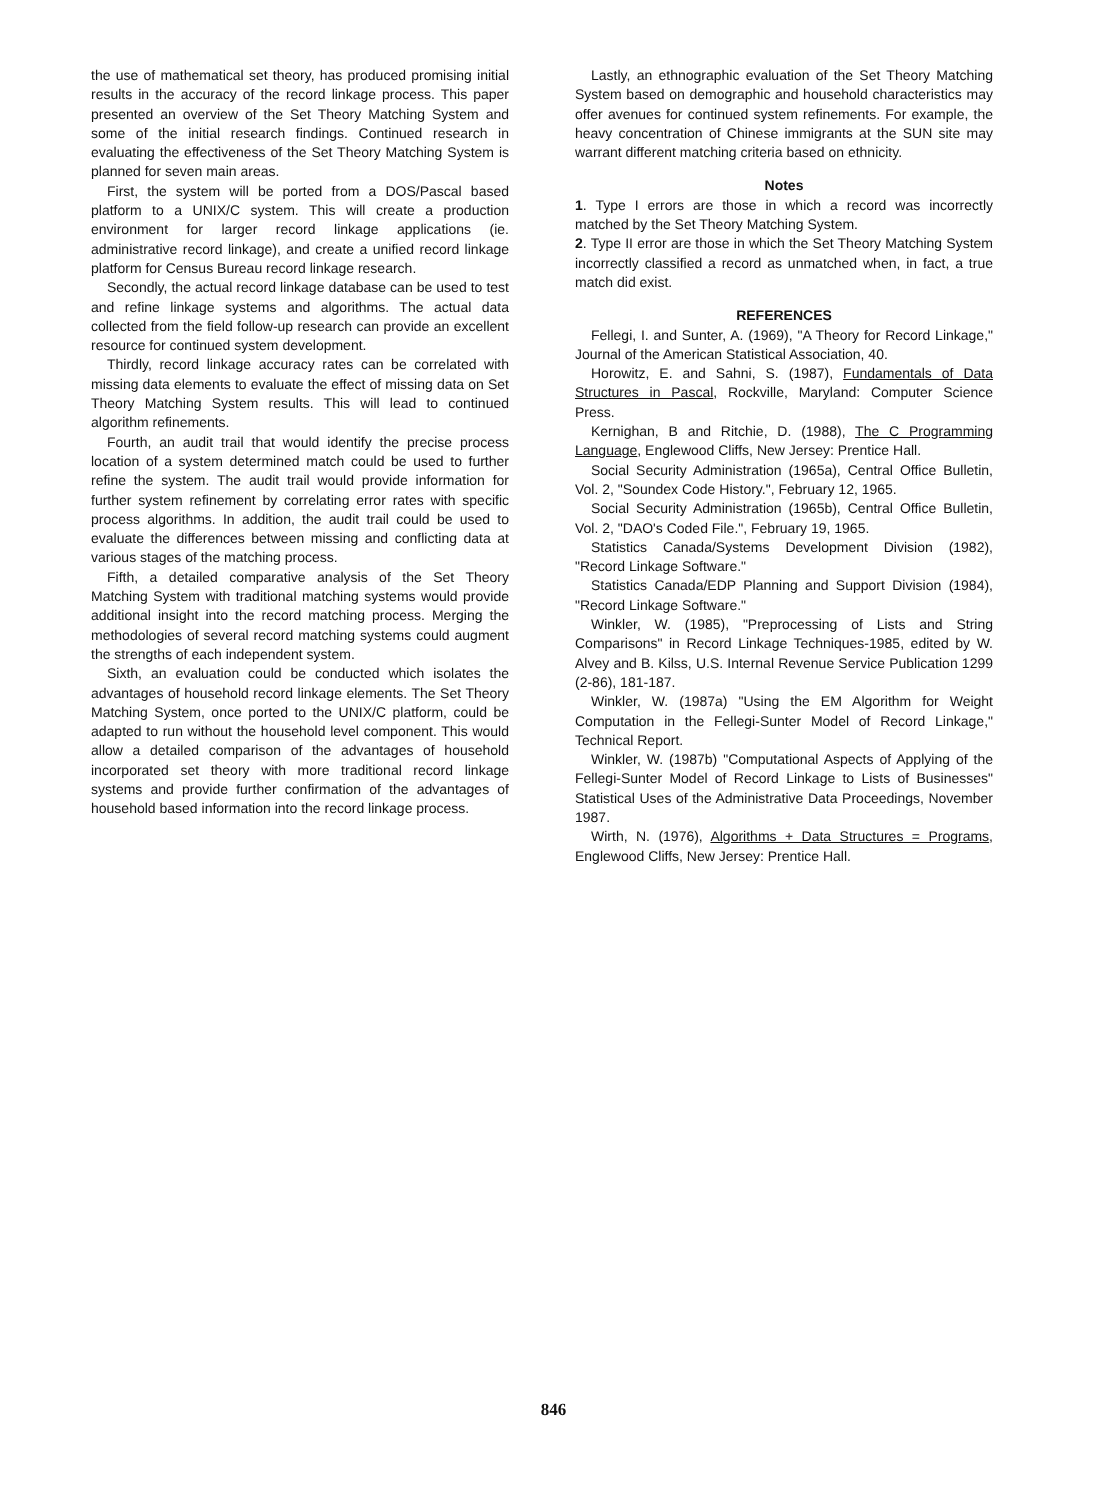the use of mathematical set theory, has produced promising initial results in the accuracy of the record linkage process. This paper presented an overview of the Set Theory Matching System and some of the initial research findings. Continued research in evaluating the effectiveness of the Set Theory Matching System is planned for seven main areas.
First, the system will be ported from a DOS/Pascal based platform to a UNIX/C system. This will create a production environment for larger record linkage applications (ie. administrative record linkage), and create a unified record linkage platform for Census Bureau record linkage research.
Secondly, the actual record linkage database can be used to test and refine linkage systems and algorithms. The actual data collected from the field follow-up research can provide an excellent resource for continued system development.
Thirdly, record linkage accuracy rates can be correlated with missing data elements to evaluate the effect of missing data on Set Theory Matching System results. This will lead to continued algorithm refinements.
Fourth, an audit trail that would identify the precise process location of a system determined match could be used to further refine the system. The audit trail would provide information for further system refinement by correlating error rates with specific process algorithms. In addition, the audit trail could be used to evaluate the differences between missing and conflicting data at various stages of the matching process.
Fifth, a detailed comparative analysis of the Set Theory Matching System with traditional matching systems would provide additional insight into the record matching process. Merging the methodologies of several record matching systems could augment the strengths of each independent system.
Sixth, an evaluation could be conducted which isolates the advantages of household record linkage elements. The Set Theory Matching System, once ported to the UNIX/C platform, could be adapted to run without the household level component. This would allow a detailed comparison of the advantages of household incorporated set theory with more traditional record linkage systems and provide further confirmation of the advantages of household based information into the record linkage process.
Lastly, an ethnographic evaluation of the Set Theory Matching System based on demographic and household characteristics may offer avenues for continued system refinements. For example, the heavy concentration of Chinese immigrants at the SUN site may warrant different matching criteria based on ethnicity.
Notes
1. Type I errors are those in which a record was incorrectly matched by the Set Theory Matching System.
2. Type II error are those in which the Set Theory Matching System incorrectly classified a record as unmatched when, in fact, a true match did exist.
REFERENCES
Fellegi, I. and Sunter, A. (1969), "A Theory for Record Linkage," Journal of the American Statistical Association, 40.
Horowitz, E. and Sahni, S. (1987), Fundamentals of Data Structures in Pascal, Rockville, Maryland: Computer Science Press.
Kernighan, B and Ritchie, D. (1988), The C Programming Language, Englewood Cliffs, New Jersey: Prentice Hall.
Social Security Administration (1965a), Central Office Bulletin, Vol. 2, "Soundex Code History.", February 12, 1965.
Social Security Administration (1965b), Central Office Bulletin, Vol. 2, "DAO's Coded File.", February 19, 1965.
Statistics Canada/Systems Development Division (1982), "Record Linkage Software."
Statistics Canada/EDP Planning and Support Division (1984), "Record Linkage Software."
Winkler, W. (1985), "Preprocessing of Lists and String Comparisons" in Record Linkage Techniques-1985, edited by W. Alvey and B. Kilss, U.S. Internal Revenue Service Publication 1299 (2-86), 181-187.
Winkler, W. (1987a) "Using the EM Algorithm for Weight Computation in the Fellegi-Sunter Model of Record Linkage," Technical Report.
Winkler, W. (1987b) "Computational Aspects of Applying of the Fellegi-Sunter Model of Record Linkage to Lists of Businesses" Statistical Uses of the Administrative Data Proceedings, November 1987.
Wirth, N. (1976), Algorithms + Data Structures = Programs, Englewood Cliffs, New Jersey: Prentice Hall.
846